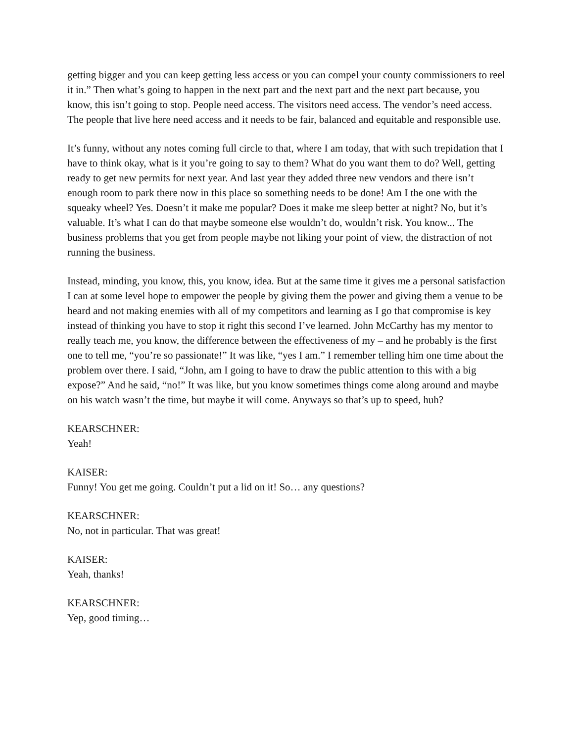getting bigger and you can keep getting less access or you can compel your county commissioners to reel it in.” Then what’s going to happen in the next part and the next part and the next part because, you know, this isn’t going to stop. People need access. The visitors need access. The vendor’s need access. The people that live here need access and it needs to be fair, balanced and equitable and responsible use.
It’s funny, without any notes coming full circle to that, where I am today, that with such trepidation that I have to think okay, what is it you’re going to say to them? What do you want them to do? Well, getting ready to get new permits for next year. And last year they added three new vendors and there isn’t enough room to park there now in this place so something needs to be done! Am I the one with the squeaky wheel? Yes. Doesn’t it make me popular? Does it make me sleep better at night? No, but it’s valuable. It’s what I can do that maybe someone else wouldn’t do, wouldn’t risk. You know... The business problems that you get from people maybe not liking your point of view, the distraction of not running the business.
Instead, minding, you know, this, you know, idea. But at the same time it gives me a personal satisfaction I can at some level hope to empower the people by giving them the power and giving them a venue to be heard and not making enemies with all of my competitors and learning as I go that compromise is key instead of thinking you have to stop it right this second I’ve learned. John McCarthy has my mentor to really teach me, you know, the difference between the effectiveness of my – and he probably is the first one to tell me, “you’re so passionate!” It was like, “yes I am.” I remember telling him one time about the problem over there. I said, “John, am I going to have to draw the public attention to this with a big expose?” And he said, “no!” It was like, but you know sometimes things come along around and maybe on his watch wasn’t the time, but maybe it will come. Anyways so that’s up to speed, huh?
KEARSCHNER:
Yeah!
KAISER:
Funny! You get me going. Couldn’t put a lid on it! So… any questions?
KEARSCHNER:
No, not in particular. That was great!
KAISER:
Yeah, thanks!
KEARSCHNER:
Yep, good timing…